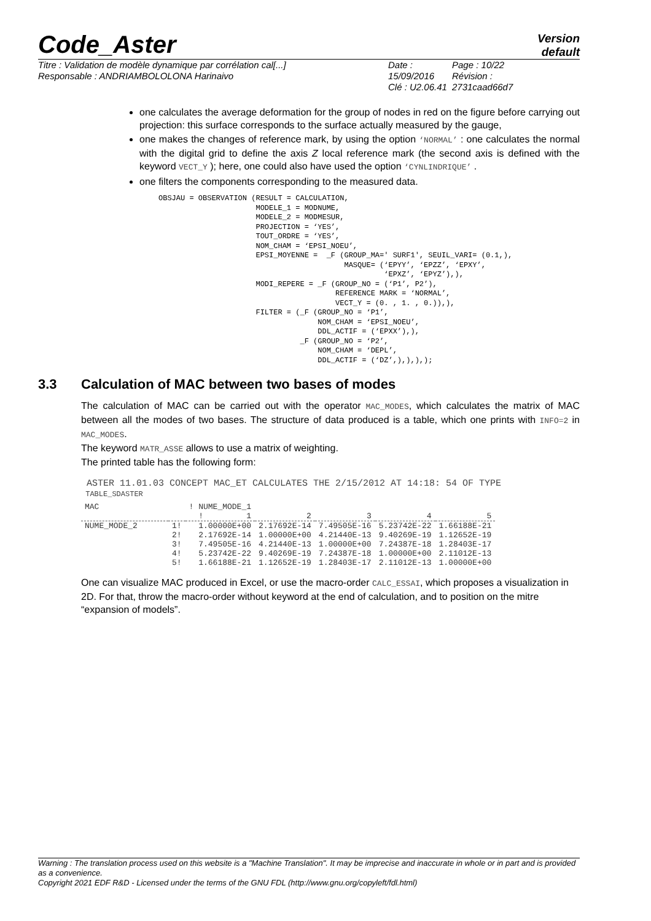Code_Aster
Version
default
Titre : Validation de modèle dynamique par corrélation cal[...]
Responsable : ANDRIAMBOLOLONA Harinaivo
Date : 15/09/2016
Clé : U2.06.41
Page : 10/22
Révision :
2731caad66d7
one calculates the average deformation for the group of nodes in red on the figure before carrying out projection: this surface corresponds to the surface actually measured by the gauge,
one makes the changes of reference mark, by using the option ‘NORMAL’ : one calculates the normal with the digital grid to define the axis Z local reference mark (the second axis is defined with the keyword VECT_Y ); here, one could also have used the option ‘CYNLINDRIQUE’ .
one filters the components corresponding to the measured data.
OBSJAU = OBSERVATION (RESULT = CALCULATION,
                      MODELE_1 = MODNUME,
                      MODELE_2 = MODMESUR,
                      PROJECTION = ‘YES’,
                      TOUT_ORDRE = ‘YES’,
                      NOM_CHAM = ‘EPSI_NOEU’,
                      EPSI_MOYENNE =  _F (GROUP_MA=' SURF1', SEUIL_VARI= (0.1,),
                                          MASQUE= (‘EPYY’, ‘EPZZ’, ‘EPXY’,
                                                   ‘EPXZ’, ‘EPYZ’),),
                      MODI_REPERE = _F (GROUP_NO = (‘P1’, P2’),
                                        REFERENCE MARK = ‘NORMAL’,
                                        VECT_Y = (0. , 1. , 0.)),),
                      FILTER = (_F (GROUP_NO = ‘P1’,
                                    NOM_CHAM = ‘EPSI_NOEU’,
                                    DDL_ACTIF = (‘EPXX’),),
                                _F (GROUP_NO = ‘P2’,
                                    NOM_CHAM = ‘DEPL’,
                                    DDL_ACTIF = (‘DZ’,),),),);
3.3 Calculation of MAC between two bases of modes
The calculation of MAC can be carried out with the operator MAC_MODES, which calculates the matrix of MAC between all the modes of two bases. The structure of data produced is a table, which one prints with INFO=2 in MAC_MODES.
The keyword MATR_ASSE allows to use a matrix of weighting.
The printed table has the following form:
ASTER 11.01.03 CONCEPT MAC_ET CALCULATES THE 2/15/2012 AT 14:18: 54 OF TYPE
TABLE_SDASTER
| MAC | | ! NUME_MODE_1 | | | | |
| --- | --- | --- | --- | --- | --- | --- |
| | | ! 1 | 2 | 3 | 4 | 5 |
| NUME_MODE_2 | 1! | 1.00000E+00 | 2.17692E-14 | 7.49505E-16 | 5.23742E-22 | 1.66188E-21 |
| | 2! | 2.17692E-14 | 1.00000E+00 | 4.21440E-13 | 9.40269E-19 | 1.12652E-19 |
| | 3! | 7.49505E-16 | 4.21440E-13 | 1.00000E+00 | 7.24387E-18 | 1.28403E-17 |
| | 4! | 5.23742E-22 | 9.40269E-19 | 7.24387E-18 | 1.00000E+00 | 2.11012E-13 |
| | 5! | 1.66188E-21 | 1.12652E-19 | 1.28403E-17 | 2.11012E-13 | 1.00000E+00 |
One can visualize MAC produced in Excel, or use the macro-order CALC_ESSAI, which proposes a visualization in 2D. For that, throw the macro-order without keyword at the end of calculation, and to position on the mitre “expansion of models”.
Warning : The translation process used on this website is a "Machine Translation". It may be imprecise and inaccurate in whole or in part and is provided as a convenience.
Copyright 2021 EDF R&D - Licensed under the terms of the GNU FDL (http://www.gnu.org/copyleft/fdl.html)